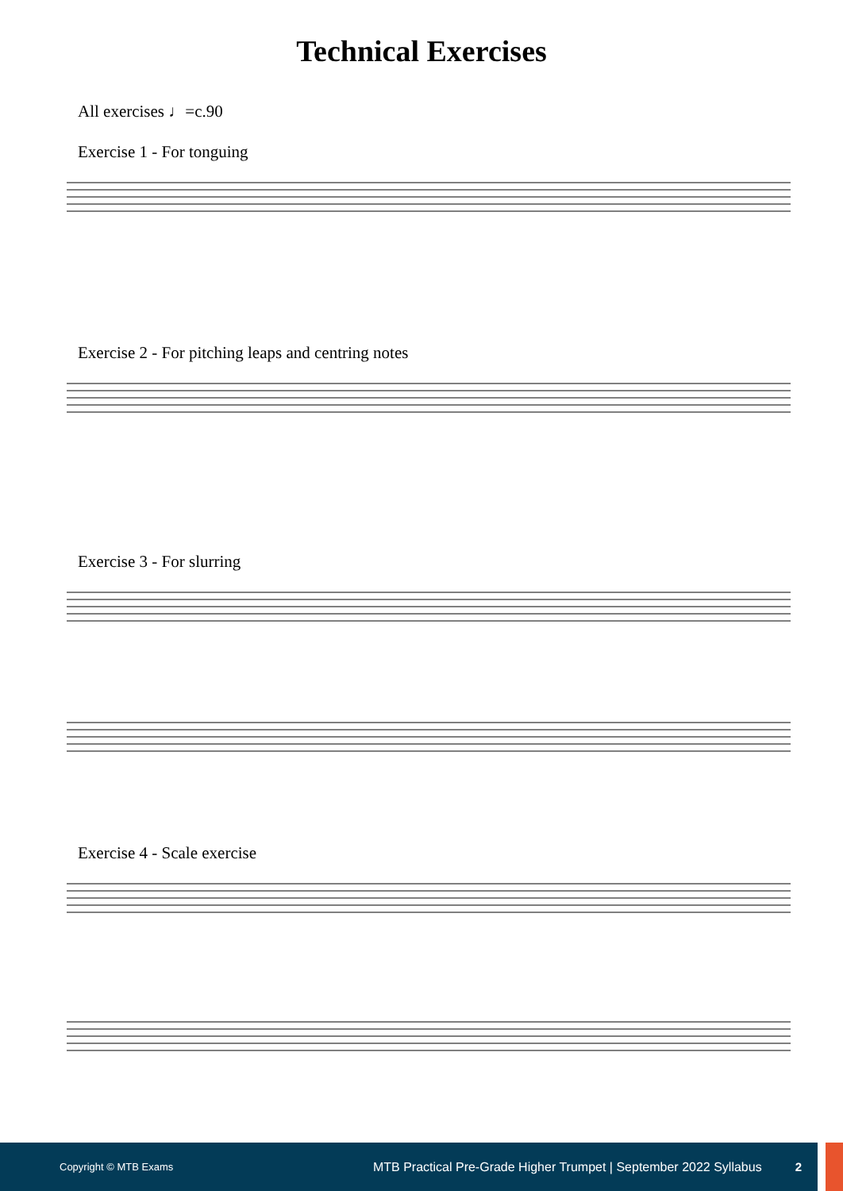Technical Exercises
All exercises ♩=c.90
Exercise 1 - For tonguing
Exercise 2 - For pitching leaps and centring notes
Exercise 3 - For slurring
Exercise 4 - Scale exercise
Copyright © MTB Exams MTB Practical Pre-Grade Higher Trumpet | September 2022 Syllabus 2